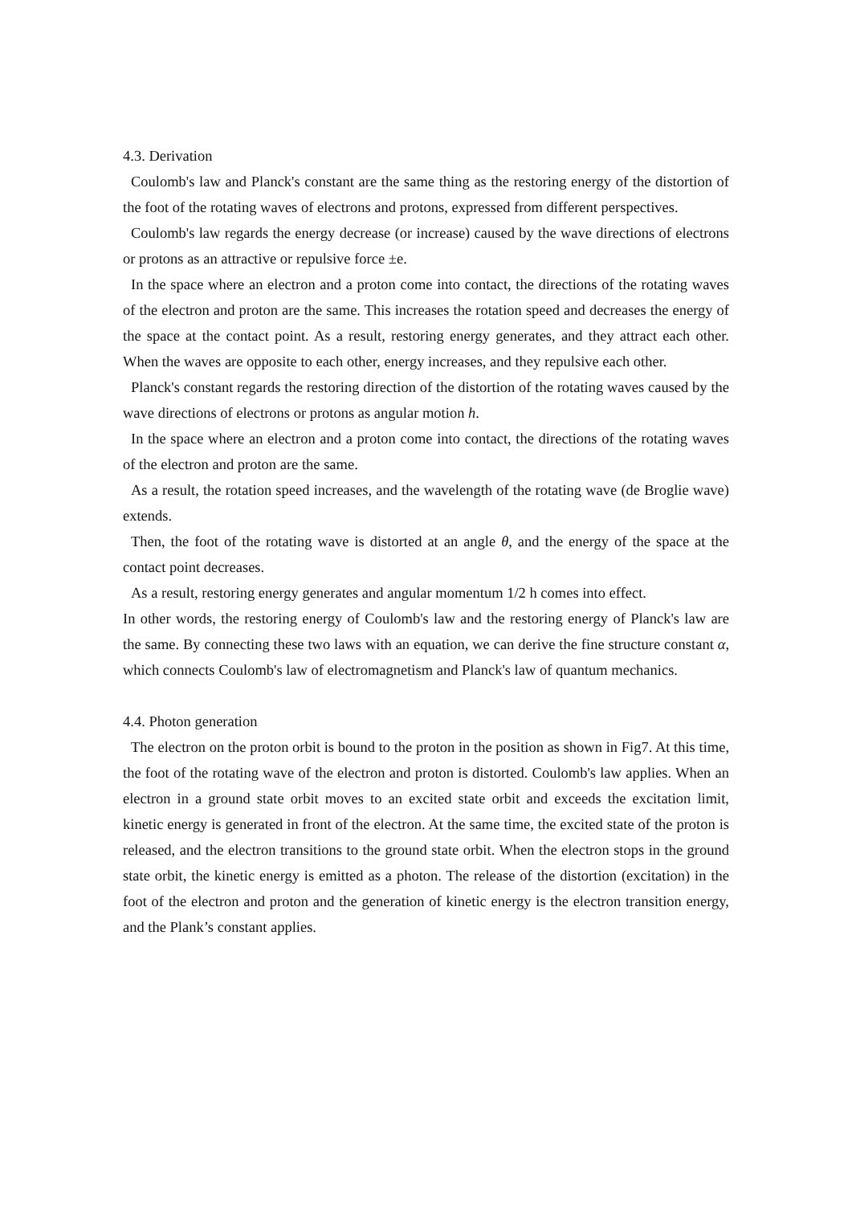4.3. Derivation
Coulomb's law and Planck's constant are the same thing as the restoring energy of the distortion of the foot of the rotating waves of electrons and protons, expressed from different perspectives.
Coulomb's law regards the energy decrease (or increase) caused by the wave directions of electrons or protons as an attractive or repulsive force ±e.
In the space where an electron and a proton come into contact, the directions of the rotating waves of the electron and proton are the same. This increases the rotation speed and decreases the energy of the space at the contact point. As a result, restoring energy generates, and they attract each other. When the waves are opposite to each other, energy increases, and they repulsive each other.
Planck's constant regards the restoring direction of the distortion of the rotating waves caused by the wave directions of electrons or protons as angular motion h.
In the space where an electron and a proton come into contact, the directions of the rotating waves of the electron and proton are the same.
As a result, the rotation speed increases, and the wavelength of the rotating wave (de Broglie wave) extends.
Then, the foot of the rotating wave is distorted at an angle θ, and the energy of the space at the contact point decreases.
As a result, restoring energy generates and angular momentum 1/2 h comes into effect.
In other words, the restoring energy of Coulomb's law and the restoring energy of Planck's law are the same. By connecting these two laws with an equation, we can derive the fine structure constant α, which connects Coulomb's law of electromagnetism and Planck's law of quantum mechanics.
4.4. Photon generation
The electron on the proton orbit is bound to the proton in the position as shown in Fig7. At this time, the foot of the rotating wave of the electron and proton is distorted. Coulomb's law applies. When an electron in a ground state orbit moves to an excited state orbit and exceeds the excitation limit, kinetic energy is generated in front of the electron. At the same time, the excited state of the proton is released, and the electron transitions to the ground state orbit. When the electron stops in the ground state orbit, the kinetic energy is emitted as a photon. The release of the distortion (excitation) in the foot of the electron and proton and the generation of kinetic energy is the electron transition energy, and the Plank’s constant applies.